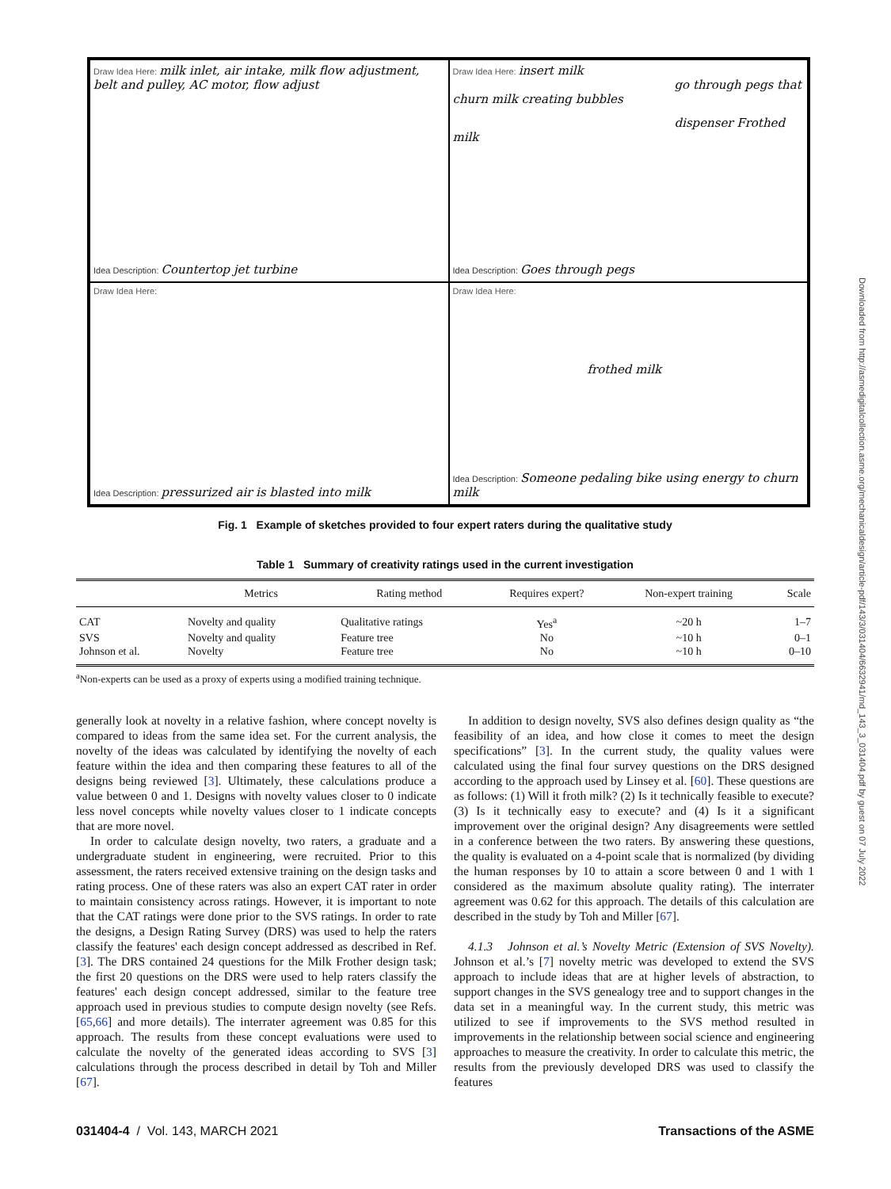Draw Idea Here: milk inlet, air intake, milk flow adjustment, belt and pulley, AC motor, flow adjust
Idea Description: Countertop jet turbine
Draw Idea Here: insert milk
go through pegs that churn milk creating bubbles
dispenser Frothed milk
Idea Description: Goes through pegs
Draw Idea Here:
Idea Description: pressurized air is blasted into milk
Draw Idea Here:
frothed milk
Idea Description: Someone pedaling bike using energy to churn milk
Downloaded from http://asmedigitalcollection.asme.org/mechanicaldesign/article-pdf/143/3/031404/6632941/md_143_3_031404.pdf by guest on 07 July 2022
Fig. 1 Example of sketches provided to four expert raters during the qualitative study
Table 1 Summary of creativity ratings used in the current investigation
| | Metrics | Rating method | Requires expert? | Non-expert training | Scale |
| --- | --- | --- | --- | --- | --- |
| CAT | Novelty and quality | Qualitative ratings | Yes<sup>a</sup> | ~20 h | 1–7 |
| SVS | Novelty and quality | Feature tree | No | ~10 h | 0–1 |
| Johnson et al. | Novelty | Feature tree | No | ~10 h | 0–10 |
<sup>a</sup> Non-experts can be used as a proxy of experts using a modified training technique.
generally look at novelty in a relative fashion, where concept novelty is compared to ideas from the same idea set. For the current analysis, the novelty of the ideas was calculated by identifying the novelty of each feature within the idea and then comparing these features to all of the designs being reviewed [3]. Ultimately, these calculations produce a value between 0 and 1. Designs with novelty values closer to 0 indicate less novel concepts while novelty values closer to 1 indicate concepts that are more novel.
In order to calculate design novelty, two raters, a graduate and a undergraduate student in engineering, were recruited. Prior to this assessment, the raters received extensive training on the design tasks and rating process. One of these raters was also an expert CAT rater in order to maintain consistency across ratings. However, it is important to note that the CAT ratings were done prior to the SVS ratings. In order to rate the designs, a Design Rating Survey (DRS) was used to help the raters classify the features' each design concept addressed as described in Ref. [3]. The DRS contained 24 questions for the Milk Frother design task; the first 20 questions on the DRS were used to help raters classify the features' each design concept addressed, similar to the feature tree approach used in previous studies to compute design novelty (see Refs. [65,66] and more details). The interrater agreement was 0.85 for this approach. The results from these concept evaluations were used to calculate the novelty of the generated ideas according to SVS [3] calculations through the process described in detail by Toh and Miller [67].
In addition to design novelty, SVS also defines design quality as “the feasibility of an idea, and how close it comes to meet the design specifications” [3]. In the current study, the quality values were calculated using the final four survey questions on the DRS designed according to the approach used by Linsey et al. [60]. These questions are as follows: (1) Will it froth milk? (2) Is it technically feasible to execute? (3) Is it technically easy to execute? and (4) Is it a significant improvement over the original design? Any disagreements were settled in a conference between the two raters. By answering these questions, the quality is evaluated on a 4-point scale that is normalized (by dividing the human responses by 10 to attain a score between 0 and 1 with 1 considered as the maximum absolute quality rating). The interrater agreement was 0.62 for this approach. The details of this calculation are described in the study by Toh and Miller [67].
4.1.3 Johnson et al.’s Novelty Metric (Extension of SVS Novelty). Johnson et al.’s [7] novelty metric was developed to extend the SVS approach to include ideas that are at higher levels of abstraction, to support changes in the SVS genealogy tree and to support changes in the data set in a meaningful way. In the current study, this metric was utilized to see if improvements to the SVS method resulted in improvements in the relationship between social science and engineering approaches to measure the creativity. In order to calculate this metric, the results from the previously developed DRS was used to classify the features
031404-4 / Vol. 143, MARCH 2021 Transactions of the ASME